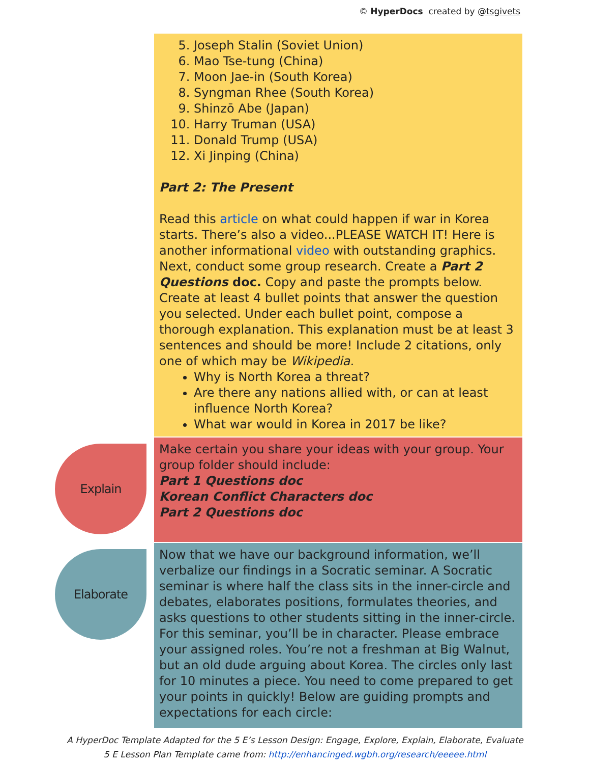© HyperDocs created by @tsgivets
5. Joseph Stalin (Soviet Union)
6. Mao Tse-tung (China)
7. Moon Jae-in (South Korea)
8. Syngman Rhee (South Korea)
9. Shinzō Abe (Japan)
10. Harry Truman (USA)
11. Donald Trump (USA)
12. Xi Jinping (China)
Part 2: The Present
Read this article on what could happen if war in Korea starts. There’s also a video...PLEASE WATCH IT! Here is another informational video with outstanding graphics. Next, conduct some group research. Create a Part 2 Questions doc. Copy and paste the prompts below. Create at least 4 bullet points that answer the question you selected. Under each bullet point, compose a thorough explanation. This explanation must be at least 3 sentences and should be more! Include 2 citations, only one of which may be Wikipedia.
Why is North Korea a threat?
Are there any nations allied with, or can at least influence North Korea?
What war would in Korea in 2017 be like?
Explain
Make certain you share your ideas with your group. Your group folder should include:
Part 1 Questions doc
Korean Conflict Characters doc
Part 2 Questions doc
Elaborate
Now that we have our background information, we’ll verbalize our findings in a Socratic seminar. A Socratic seminar is where half the class sits in the inner-circle and debates, elaborates positions, formulates theories, and asks questions to other students sitting in the inner-circle. For this seminar, you’ll be in character. Please embrace your assigned roles. You’re not a freshman at Big Walnut, but an old dude arguing about Korea. The circles only last for 10 minutes a piece. You need to come prepared to get your points in quickly! Below are guiding prompts and expectations for each circle:
A HyperDoc Template Adapted for the 5 E’s Lesson Design: Engage, Explore, Explain, Elaborate, Evaluate
5 E Lesson Plan Template came from: http://enhancinged.wgbh.org/research/eeeee.html